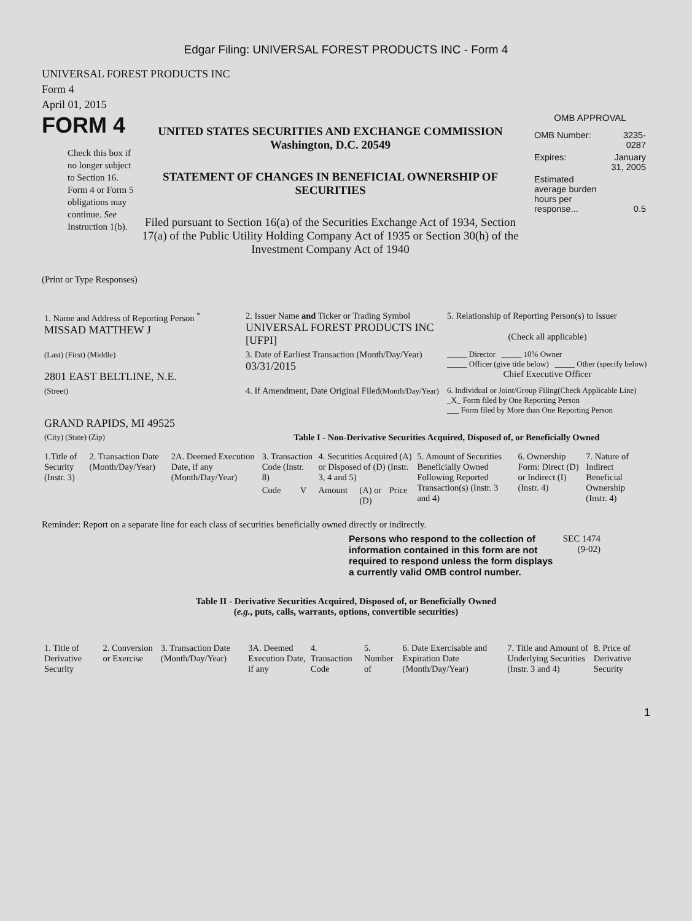Edgar Filing: UNIVERSAL FOREST PRODUCTS INC - Form 4
UNIVERSAL FOREST PRODUCTS INC
Form 4
April 01, 2015
FORM 4
Check this box if no longer subject to Section 16. Form 4 or Form 5 obligations may continue. See Instruction 1(b).
UNITED STATES SECURITIES AND EXCHANGE COMMISSION
Washington, D.C. 20549
STATEMENT OF CHANGES IN BENEFICIAL OWNERSHIP OF SECURITIES
Filed pursuant to Section 16(a) of the Securities Exchange Act of 1934, Section 17(a) of the Public Utility Holding Company Act of 1935 or Section 30(h) of the Investment Company Act of 1940
OMB APPROVAL
| OMB Number: | 3235-0287 |
| Expires: | January 31, 2005 |
| Estimated average burden hours per response... | 0.5 |
(Print or Type Responses)
| 1. Name and Address of Reporting Person <sup>*</sup> MISSAD MATTHEW J | 2. Issuer Name and Ticker or Trading Symbol UNIVERSAL FOREST PRODUCTS INC [UFPI] | 5. Relationship of Reporting Person(s) to Issuer (Check all applicable) |
| (Last) (First) (Middle) 2801 EAST BELTLINE, N.E. | 3. Date of Earliest Transaction (Month/Day/Year) 03/31/2015 | _____ Director _____ 10% Owner _____ Officer (give title below) _____ Other (specify below) Chief Executive Officer |
| (Street) GRAND RAPIDS, MI 49525 | 4. If Amendment, Date Original Filed (Month/Day/Year) | 6. Individual or Joint/Group Filing(Check Applicable Line) _X_ Form filed by One Reporting Person ___ Form filed by More than One Reporting Person |
| (City) (State) (Zip) | Table I - Non-Derivative Securities Acquired, Disposed of, or Beneficially Owned | |
| 1.Title of Security (Instr. 3) | 2. Transaction Date (Month/Day/Year) | 2A. Deemed Execution Date, if any (Month/Day/Year) | 3. Transaction Code (Instr. 8) | | 4. Securities Acquired (A) or Disposed of (D) (Instr. 3, 4 and 5) | | | 5. Amount of Securities Beneficially Owned Following Reported Transaction(s) (Instr. 3 and 4) | 6. Ownership Form: Direct (D) or Indirect (I) (Instr. 4) | 7. Nature of Indirect Beneficial Ownership (Instr. 4) |
| --- | --- | --- | --- | --- | --- | --- | --- | --- | --- | --- |
| | | | Code | V | Amount | (A) or (D) | Price | | | |
Reminder: Report on a separate line for each class of securities beneficially owned directly or indirectly.
Persons who respond to the collection of information contained in this form are not required to respond unless the form displays a currently valid OMB control number.
SEC 1474 (9-02)
Table II - Derivative Securities Acquired, Disposed of, or Beneficially Owned
(e.g., puts, calls, warrants, options, convertible securities)
| 1. Title of Derivative Security | 2. Conversion or Exercise | 3. Transaction Date (Month/Day/Year) | 3A. Deemed Execution Date, if any | 4. Transaction Code | 5. Number of | 6. Date Exercisable and Expiration Date (Month/Day/Year) | 7. Title and Amount of Underlying Securities (Instr. 3 and 4) | 8. Price of Derivative Security |
| --- | --- | --- | --- | --- | --- | --- | --- | --- |
1